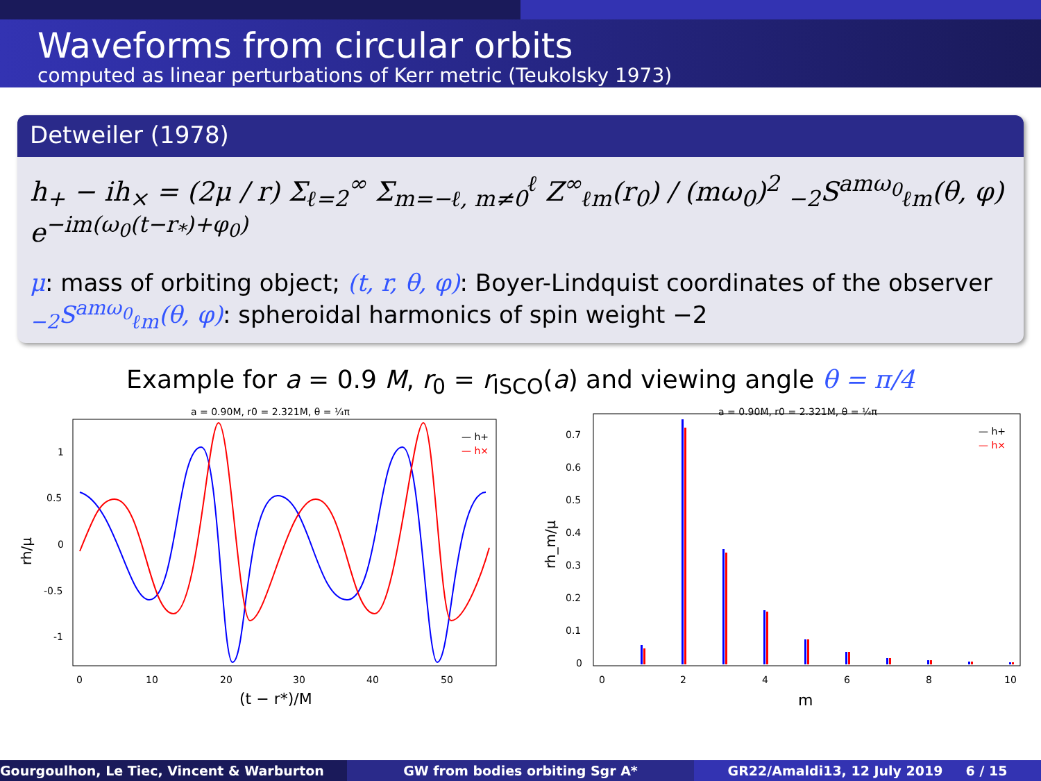Waveforms from circular orbits
computed as linear perturbations of Kerr metric (Teukolsky 1973)
Detweiler (1978)
h<sub>+</sub> − ih<sub>×</sub> = (2μ / r) Σ<sub>ℓ=2</sub><sup>∞</sup> Σ<sub>m=−ℓ, m≠0</sub><sup>ℓ</sup> Z<sup>∞</sup><sub>ℓm</sub>(r<sub>0</sub>) / (mω<sub>0</sub>)<sup>2</sup> <sub>−2</sub>S<sup>amω<sub>0</sub></sup><sub>ℓm</sub>(θ, φ) e<sup>−im(ω<sub>0</sub>(t−r<sub>*</sub>)+φ<sub>0</sub>)</sup>
μ: mass of orbiting object; (t, r, θ, φ): Boyer-Lindquist coordinates of the observer
<sub>−2</sub>S<sup>amω<sub>0</sub></sup><sub>ℓm</sub>(θ, φ): spheroidal harmonics of spin weight −2
Example for a = 0.9 M, r<sub>0</sub> = r<sub>ISCO</sub>(a) and viewing angle θ = π/4
a = 0.90M, r0 = 2.321M, θ = ¼π
1
0.5
0
-0.5
-1
0
10
20
30
40
50
(t − r*)/M
rh/μ
— h+
— h×
a = 0.90M, r0 = 2.321M, θ = ¼π
0.7
0.6
0.5
0.4
0.3
0.2
0.1
0
0
2
4
6
8
10
m
rh_m/μ
— h+
— h×
Gourgoulhon, Le Tiec, Vincent & Warburton GW from bodies orbiting Sgr A* GR22/Amaldi13, 12 July 2019 6 / 15